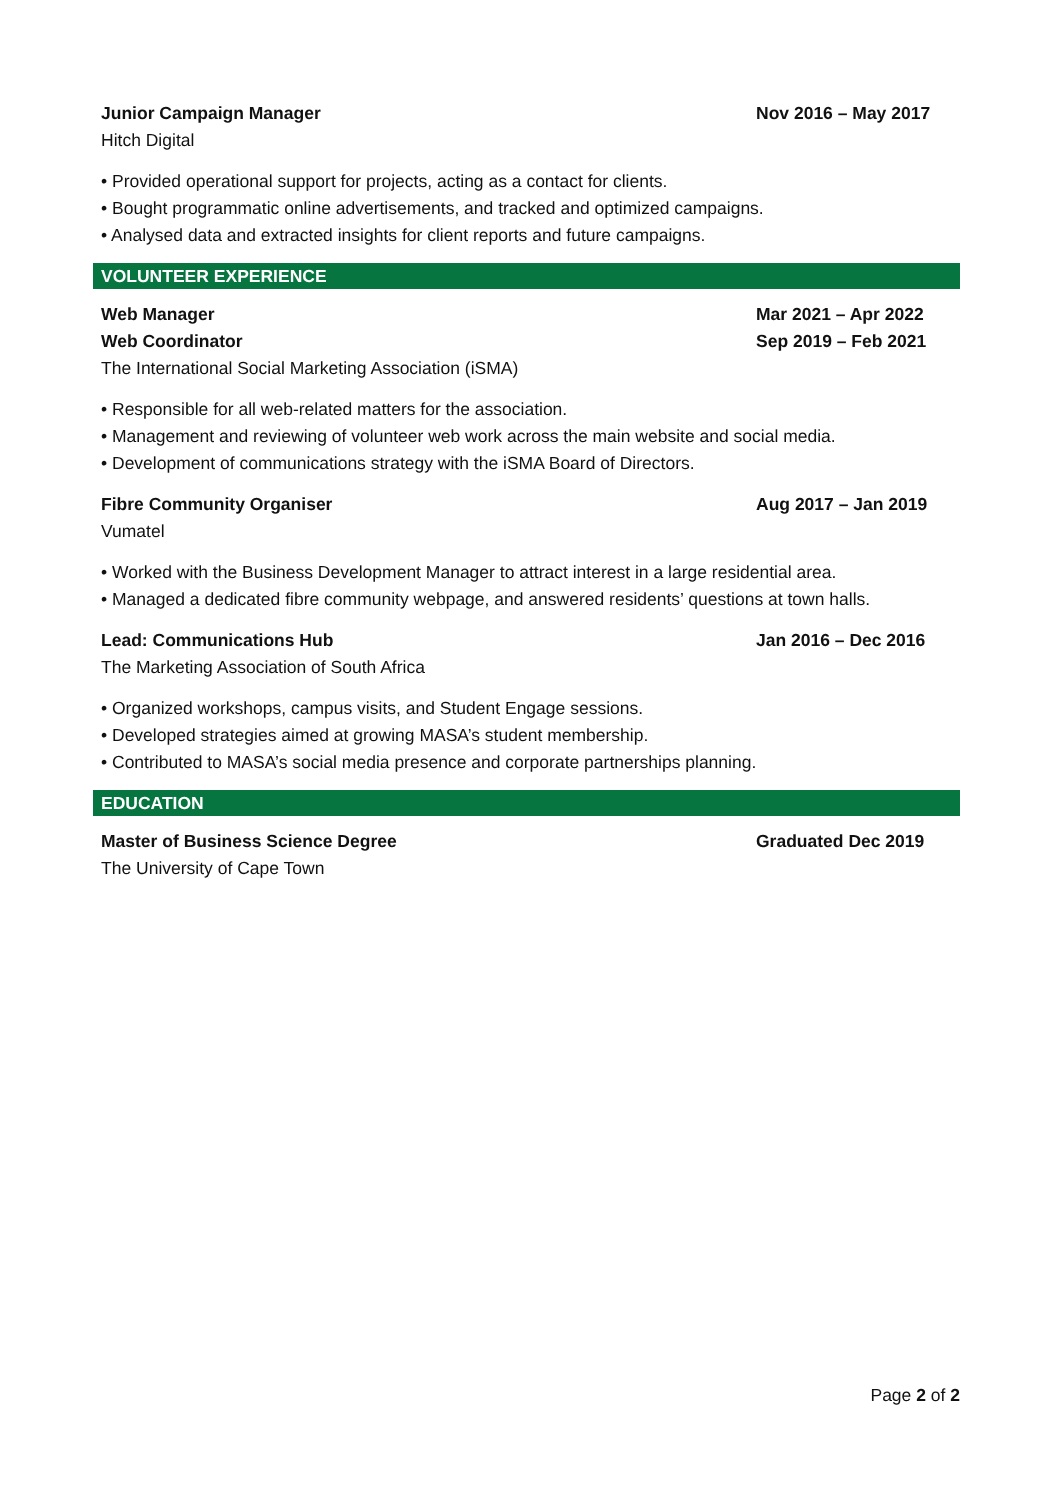Junior Campaign Manager Nov 2016 – May 2017
Hitch Digital
• Provided operational support for projects, acting as a contact for clients.
• Bought programmatic online advertisements, and tracked and optimized campaigns.
• Analysed data and extracted insights for client reports and future campaigns.
VOLUNTEER EXPERIENCE
Web Manager Mar 2021 – Apr 2022
Web Coordinator Sep 2019 – Feb 2021
The International Social Marketing Association (iSMA)
• Responsible for all web-related matters for the association.
• Management and reviewing of volunteer web work across the main website and social media.
• Development of communications strategy with the iSMA Board of Directors.
Fibre Community Organiser Aug 2017 – Jan 2019
Vumatel
• Worked with the Business Development Manager to attract interest in a large residential area.
• Managed a dedicated fibre community webpage, and answered residents’ questions at town halls.
Lead: Communications Hub Jan 2016 – Dec 2016
The Marketing Association of South Africa
• Organized workshops, campus visits, and Student Engage sessions.
• Developed strategies aimed at growing MASA’s student membership.
• Contributed to MASA’s social media presence and corporate partnerships planning.
EDUCATION
Master of Business Science Degree Graduated Dec 2019
The University of Cape Town
Page 2 of 2